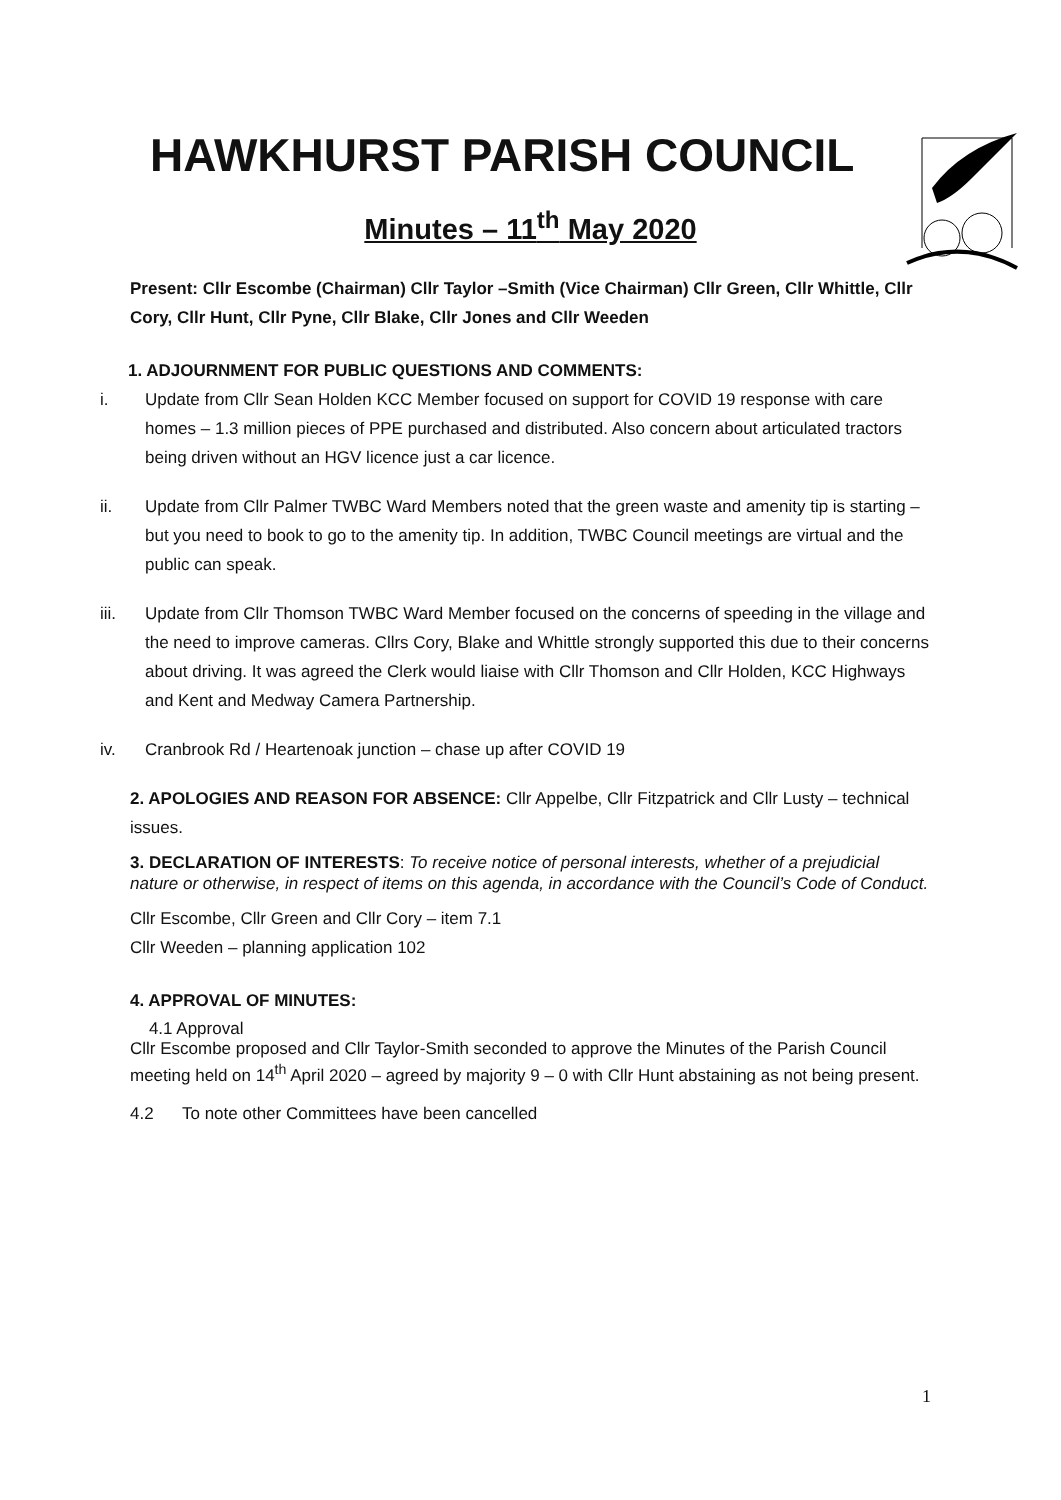HAWKHURST PARISH COUNCIL
Minutes – 11<sup>th</sup> May 2020
Present: Cllr Escombe (Chairman) Cllr Taylor –Smith (Vice Chairman) Cllr Green, Cllr Whittle, Cllr Cory, Cllr Hunt, Cllr Pyne, Cllr Blake, Cllr Jones and Cllr Weeden
1. ADJOURNMENT FOR PUBLIC QUESTIONS AND COMMENTS:
i. Update from Cllr Sean Holden KCC Member focused on support for COVID 19 response with care homes – 1.3 million pieces of PPE purchased and distributed. Also concern about articulated tractors being driven without an HGV licence just a car licence.
ii. Update from Cllr Palmer TWBC Ward Members noted that the green waste and amenity tip is starting – but you need to book to go to the amenity tip. In addition, TWBC Council meetings are virtual and the public can speak.
iii. Update from Cllr Thomson TWBC Ward Member focused on the concerns of speeding in the village and the need to improve cameras. Cllrs Cory, Blake and Whittle strongly supported this due to their concerns about driving. It was agreed the Clerk would liaise with Cllr Thomson and Cllr Holden, KCC Highways and Kent and Medway Camera Partnership.
iv. Cranbrook Rd / Heartenoak junction – chase up after COVID 19
2. APOLOGIES AND REASON FOR ABSENCE: Cllr Appelbe, Cllr Fitzpatrick and Cllr Lusty – technical issues.
3. DECLARATION OF INTERESTS: To receive notice of personal interests, whether of a prejudicial nature or otherwise, in respect of items on this agenda, in accordance with the Council’s Code of Conduct.
Cllr Escombe, Cllr Green and Cllr Cory – item 7.1
Cllr Weeden – planning application 102
4. APPROVAL OF MINUTES:
4.1 Approval
Cllr Escombe proposed and Cllr Taylor-Smith seconded to approve the Minutes of the Parish Council meeting held on 14<sup>th</sup> April 2020 – agreed by majority 9 – 0 with Cllr Hunt abstaining as not being present.
4.2 To note other Committees have been cancelled
1